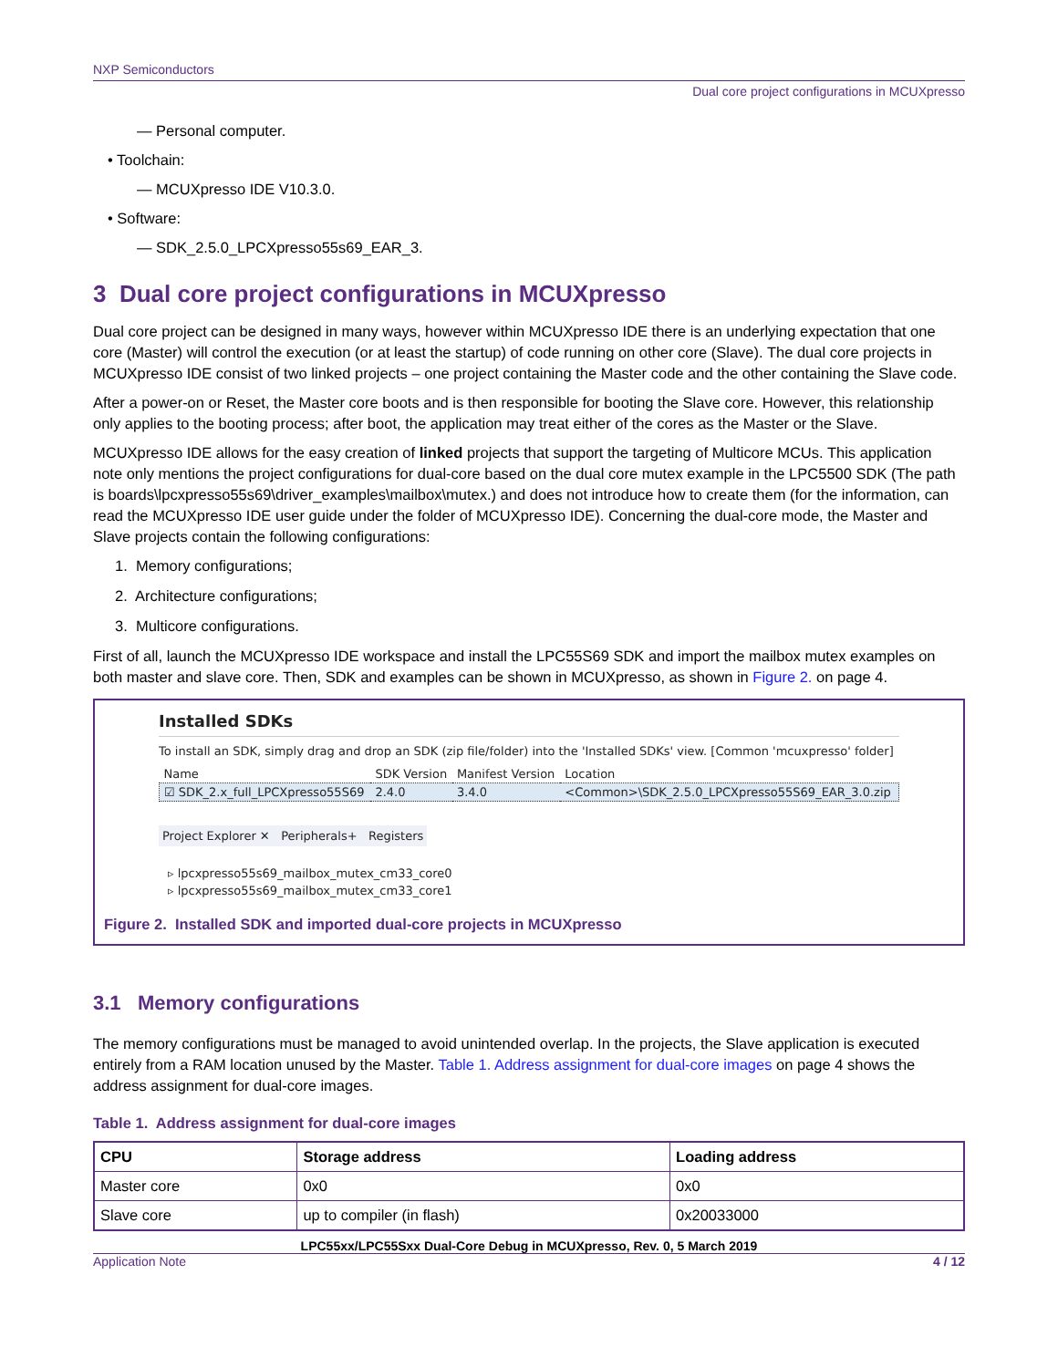NXP Semiconductors
Dual core project configurations in MCUXpresso
— Personal computer.
• Toolchain:
— MCUXpresso IDE V10.3.0.
• Software:
— SDK_2.5.0_LPCXpresso55s69_EAR_3.
3 Dual core project configurations in MCUXpresso
Dual core project can be designed in many ways, however within MCUXpresso IDE there is an underlying expectation that one core (Master) will control the execution (or at least the startup) of code running on other core (Slave). The dual core projects in MCUXpresso IDE consist of two linked projects – one project containing the Master code and the other containing the Slave code.
After a power-on or Reset, the Master core boots and is then responsible for booting the Slave core. However, this relationship only applies to the booting process; after boot, the application may treat either of the cores as the Master or the Slave.
MCUXpresso IDE allows for the easy creation of linked projects that support the targeting of Multicore MCUs. This application note only mentions the project configurations for dual-core based on the dual core mutex example in the LPC5500 SDK (The path is boards\lpcxpresso55s69\driver_examples\mailbox\mutex.) and does not introduce how to create them (for the information, can read the MCUXpresso IDE user guide under the folder of MCUXpresso IDE). Concerning the dual-core mode, the Master and Slave projects contain the following configurations:
1. Memory configurations;
2. Architecture configurations;
3. Multicore configurations.
First of all, launch the MCUXpresso IDE workspace and install the LPC55S69 SDK and import the mailbox mutex examples on both master and slave core. Then, SDK and examples can be shown in MCUXpresso, as shown in Figure 2. on page 4.
Installed SDKs
To install an SDK, simply drag and drop an SDK (zip file/folder) into the 'Installed SDKs' view. [Common 'mcuxpresso' folder]
| Name | SDK Version | Manifest Version | Location |
| --- | --- | --- | --- |
| ☑ SDK_2.x_full_LPCXpresso55S69 | 2.4.0 | 3.4.0 | <Common>\SDK_2.5.0_LPCXpresso55S69_EAR_3.0.zip |
Project Explorer ✕ Peripherals+ Registers
▹ lpcxpresso55s69_mailbox_mutex_cm33_core0
▹ lpcxpresso55s69_mailbox_mutex_cm33_core1
Figure 2. Installed SDK and imported dual-core projects in MCUXpresso
3.1 Memory configurations
The memory configurations must be managed to avoid unintended overlap. In the projects, the Slave application is executed entirely from a RAM location unused by the Master. Table 1. Address assignment for dual-core images on page 4 shows the address assignment for dual-core images.
Table 1. Address assignment for dual-core images
| CPU | Storage address | Loading address |
| --- | --- | --- |
| Master core | 0x0 | 0x0 |
| Slave core | up to compiler (in flash) | 0x20033000 |
LPC55xx/LPC55Sxx Dual-Core Debug in MCUXpresso, Rev. 0, 5 March 2019
Application Note 4 / 12